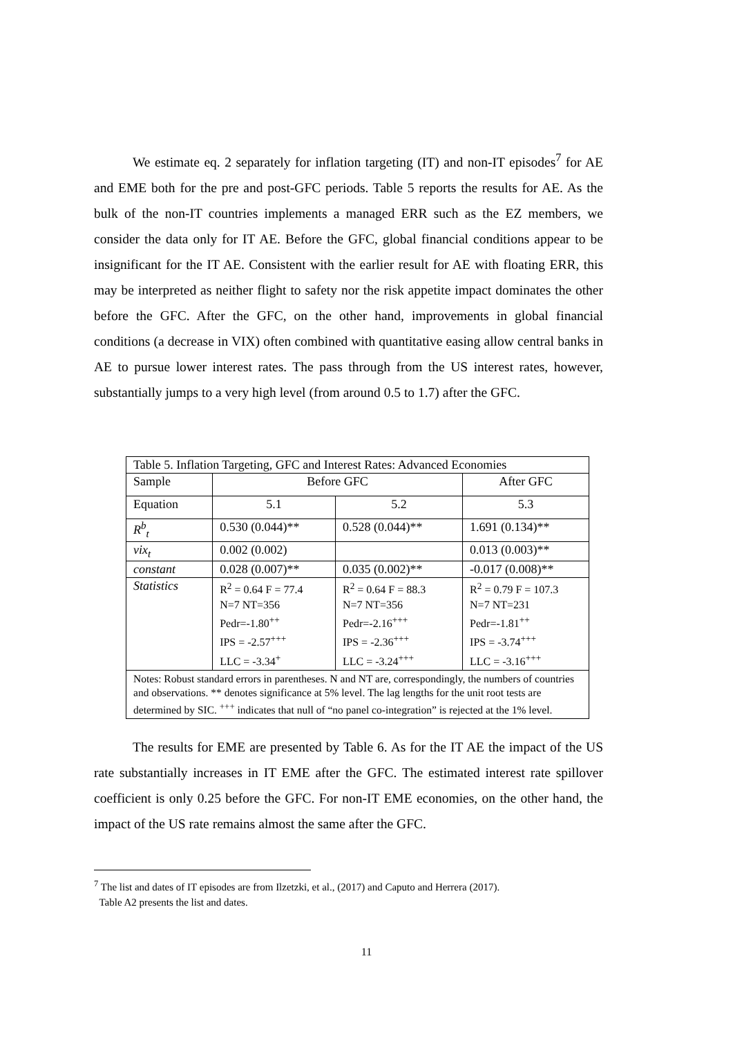We estimate eq. 2 separately for inflation targeting (IT) and non-IT episodes<sup>7</sup> for AE and EME both for the pre and post-GFC periods. Table 5 reports the results for AE. As the bulk of the non-IT countries implements a managed ERR such as the EZ members, we consider the data only for IT AE. Before the GFC, global financial conditions appear to be insignificant for the IT AE. Consistent with the earlier result for AE with floating ERR, this may be interpreted as neither flight to safety nor the risk appetite impact dominates the other before the GFC. After the GFC, on the other hand, improvements in global financial conditions (a decrease in VIX) often combined with quantitative easing allow central banks in AE to pursue lower interest rates. The pass through from the US interest rates, however, substantially jumps to a very high level (from around 0.5 to 1.7) after the GFC.
| Table 5. Inflation Targeting, GFC and Interest Rates: Advanced Economies | | | |
| Sample | Before GFC | | After GFC |
| Equation | 5.1 | 5.2 | 5.3 |
| R<sup>b</sup><sub>t</sub> | 0.530 (0.044)** | 0.528 (0.044)** | 1.691 (0.134)** |
| vix<sub>t</sub> | 0.002 (0.002) | | 0.013 (0.003)** |
| constant | 0.028 (0.007)** | 0.035 (0.002)** | -0.017 (0.008)** |
| Statistics | R<sup>2</sup> = 0.64 F = 77.4 N=7 NT=356 Pedr=-1.80<sup>++</sup> IPS = -2.57<sup>+++</sup> LLC = -3.34<sup>+</sup> | R<sup>2</sup> = 0.64 F = 88.3 N=7 NT=356 Pedr=-2.16<sup>+++</sup> IPS = -2.36<sup>+++</sup> LLC = -3.24<sup>+++</sup> | R<sup>2</sup> = 0.79 F = 107.3 N=7 NT=231 Pedr=-1.81<sup>++</sup> IPS = -3.74<sup>+++</sup> LLC = -3.16<sup>+++</sup> |
| Notes: Robust standard errors in parentheses. N and NT are, correspondingly, the numbers of countries and observations. ** denotes significance at 5% level. The lag lengths for the unit root tests are determined by SIC. <sup>+++</sup> indicates that null of “no panel co-integration” is rejected at the 1% level. | | | |
The results for EME are presented by Table 6. As for the IT AE the impact of the US rate substantially increases in IT EME after the GFC. The estimated interest rate spillover coefficient is only 0.25 before the GFC. For non-IT EME economies, on the other hand, the impact of the US rate remains almost the same after the GFC.
<sup>7</sup> The list and dates of IT episodes are from Ilzetzki, et al., (2017) and Caputo and Herrera (2017).
Table A2 presents the list and dates.
11